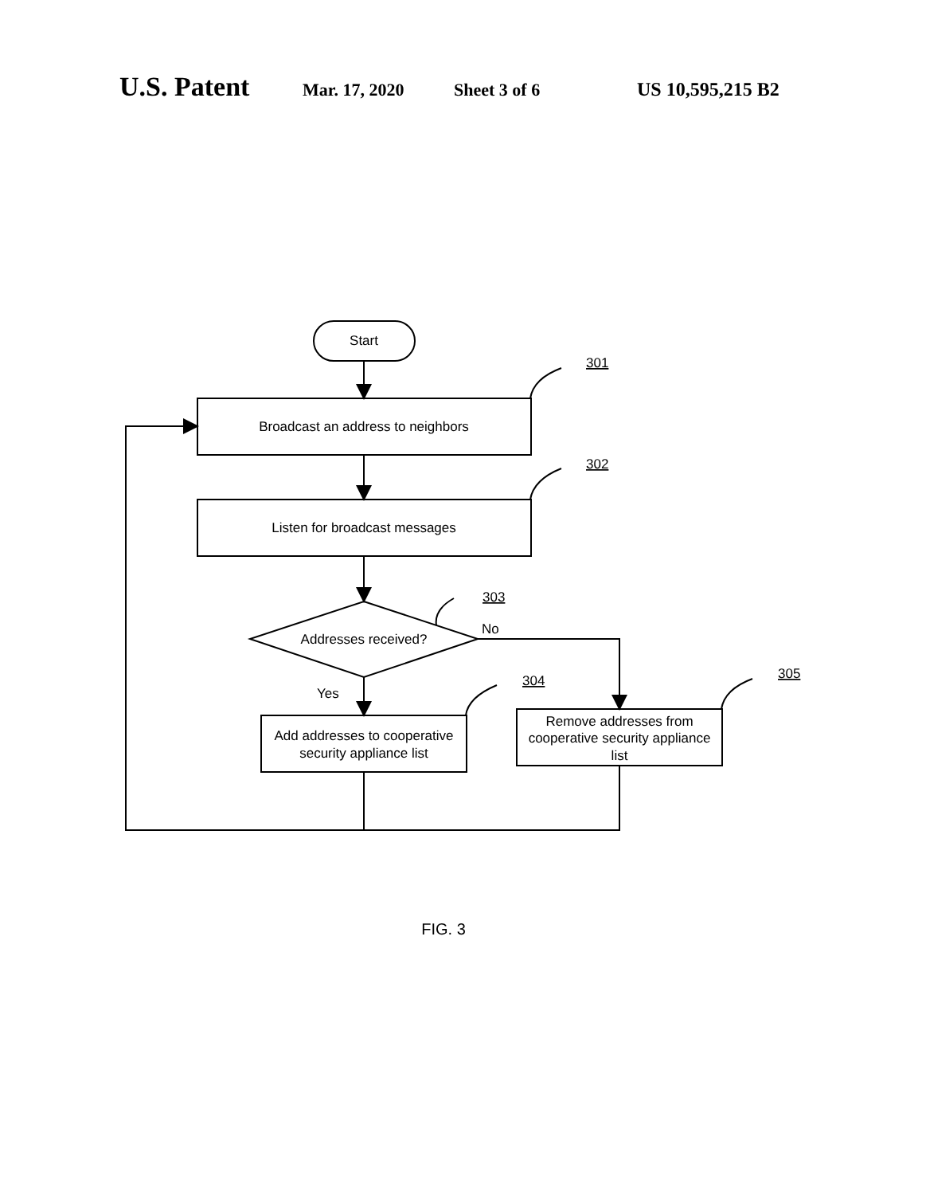U.S. Patent Mar. 17, 2020 Sheet 3 of 6 US 10,595,215 B2
Start
301
Broadcast an address to neighbors
302
Listen for broadcast messages
303
Addresses received?
No
Yes
304
305
Add addresses to cooperative
security appliance list
Remove addresses from
cooperative security appliance
list
FIG. 3